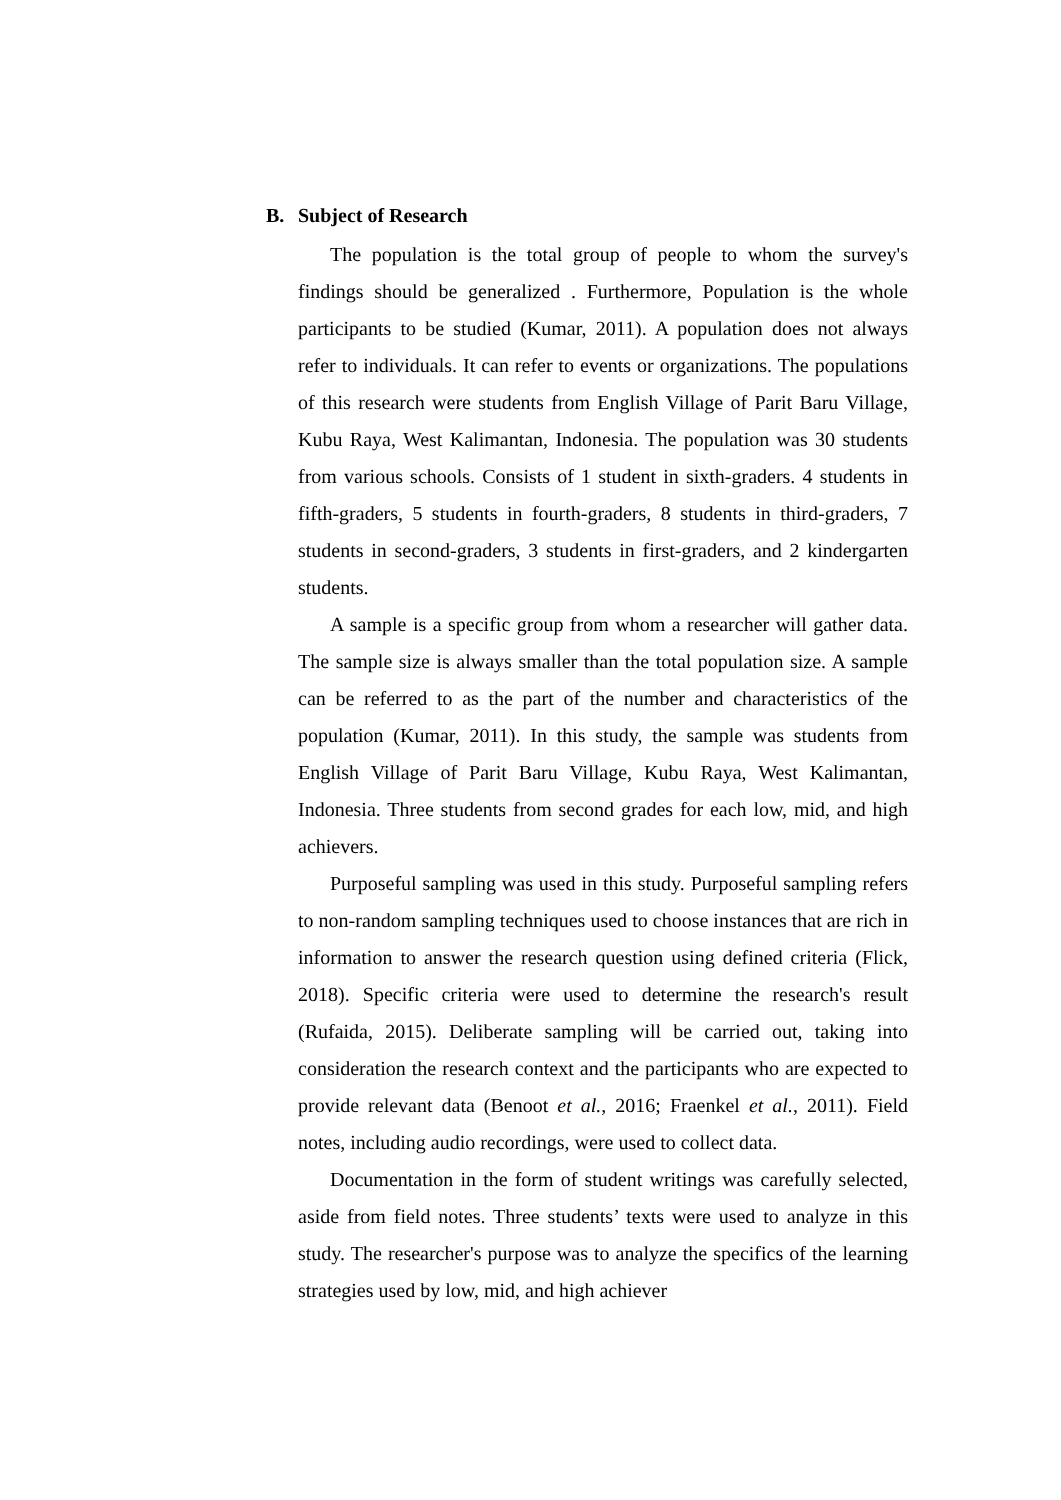B. Subject of Research
The population is the total group of people to whom the survey's findings should be generalized . Furthermore, Population is the whole participants to be studied (Kumar, 2011). A population does not always refer to individuals. It can refer to events or organizations. The populations of this research were students from English Village of Parit Baru Village, Kubu Raya, West Kalimantan, Indonesia. The population was 30 students from various schools. Consists of 1 student in sixth-graders. 4 students in fifth-graders, 5 students in fourth-graders, 8 students in third-graders, 7 students in second-graders, 3 students in first-graders, and 2 kindergarten students.
A sample is a specific group from whom a researcher will gather data. The sample size is always smaller than the total population size. A sample can be referred to as the part of the number and characteristics of the population (Kumar, 2011). In this study, the sample was students from English Village of Parit Baru Village, Kubu Raya, West Kalimantan, Indonesia. Three students from second grades for each low, mid, and high achievers.
Purposeful sampling was used in this study. Purposeful sampling refers to non-random sampling techniques used to choose instances that are rich in information to answer the research question using defined criteria (Flick, 2018). Specific criteria were used to determine the research's result (Rufaida, 2015). Deliberate sampling will be carried out, taking into consideration the research context and the participants who are expected to provide relevant data (Benoot et al., 2016; Fraenkel et al., 2011). Field notes, including audio recordings, were used to collect data.
Documentation in the form of student writings was carefully selected, aside from field notes. Three students’ texts were used to analyze in this study. The researcher's purpose was to analyze the specifics of the learning strategies used by low, mid, and high achiever